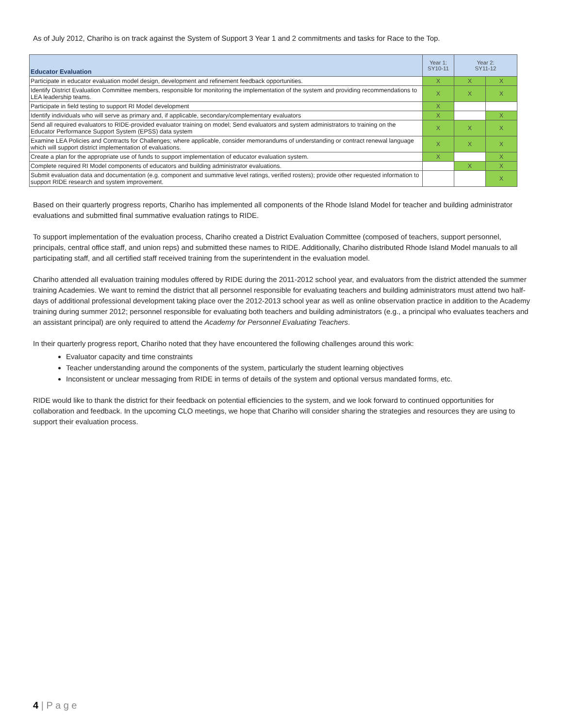As of July 2012, Chariho is on track against the System of Support 3 Year 1 and 2 commitments and tasks for Race to the Top.
| Educator Evaluation | Year 1: SY10-11 | Year 2: SY11-12 | |
| --- | --- | --- | --- |
| Participate in educator evaluation model design, development and refinement feedback opportunities. | X | X | X |
| Identify District Evaluation Committee members, responsible for monitoring the implementation of the system and providing recommendations to LEA leadership teams. | X | X | X |
| Participate in field testing to support RI Model development | X | | |
| Identify individuals who will serve as primary and, if applicable, secondary/complementary evaluators | X | | X |
| Send all required evaluators to RIDE-provided evaluator training on model; Send evaluators and system administrators to training on the Educator Performance Support System (EPSS) data system | X | X | X |
| Examine LEA Policies and Contracts for Challenges; where applicable, consider memorandums of understanding or contract renewal language which will support district implementation of evaluations. | X | X | X |
| Create a plan for the appropriate use of funds to support implementation of educator evaluation system. | X | | X |
| Complete required RI Model components of educators and building administrator evaluations. | | X | X |
| Submit evaluation data and documentation (e.g. component and summative level ratings, verified rosters); provide other requested information to support RIDE research and system improvement. | | | X |
Based on their quarterly progress reports, Chariho has implemented all components of the Rhode Island Model for teacher and building administrator evaluations and submitted final summative evaluation ratings to RIDE.
To support implementation of the evaluation process, Chariho created a District Evaluation Committee (composed of teachers, support personnel, principals, central office staff, and union reps) and submitted these names to RIDE. Additionally, Chariho distributed Rhode Island Model manuals to all participating staff, and all certified staff received training from the superintendent in the evaluation model.
Chariho attended all evaluation training modules offered by RIDE during the 2011-2012 school year, and evaluators from the district attended the summer training Academies. We want to remind the district that all personnel responsible for evaluating teachers and building administrators must attend two half-days of additional professional development taking place over the 2012-2013 school year as well as online observation practice in addition to the Academy training during summer 2012; personnel responsible for evaluating both teachers and building administrators (e.g., a principal who evaluates teachers and an assistant principal) are only required to attend the Academy for Personnel Evaluating Teachers.
In their quarterly progress report, Chariho noted that they have encountered the following challenges around this work:
Evaluator capacity and time constraints
Teacher understanding around the components of the system, particularly the student learning objectives
Inconsistent or unclear messaging from RIDE in terms of details of the system and optional versus mandated forms, etc.
RIDE would like to thank the district for their feedback on potential efficiencies to the system, and we look forward to continued opportunities for collaboration and feedback. In the upcoming CLO meetings, we hope that Chariho will consider sharing the strategies and resources they are using to support their evaluation process.
4 | P a g e